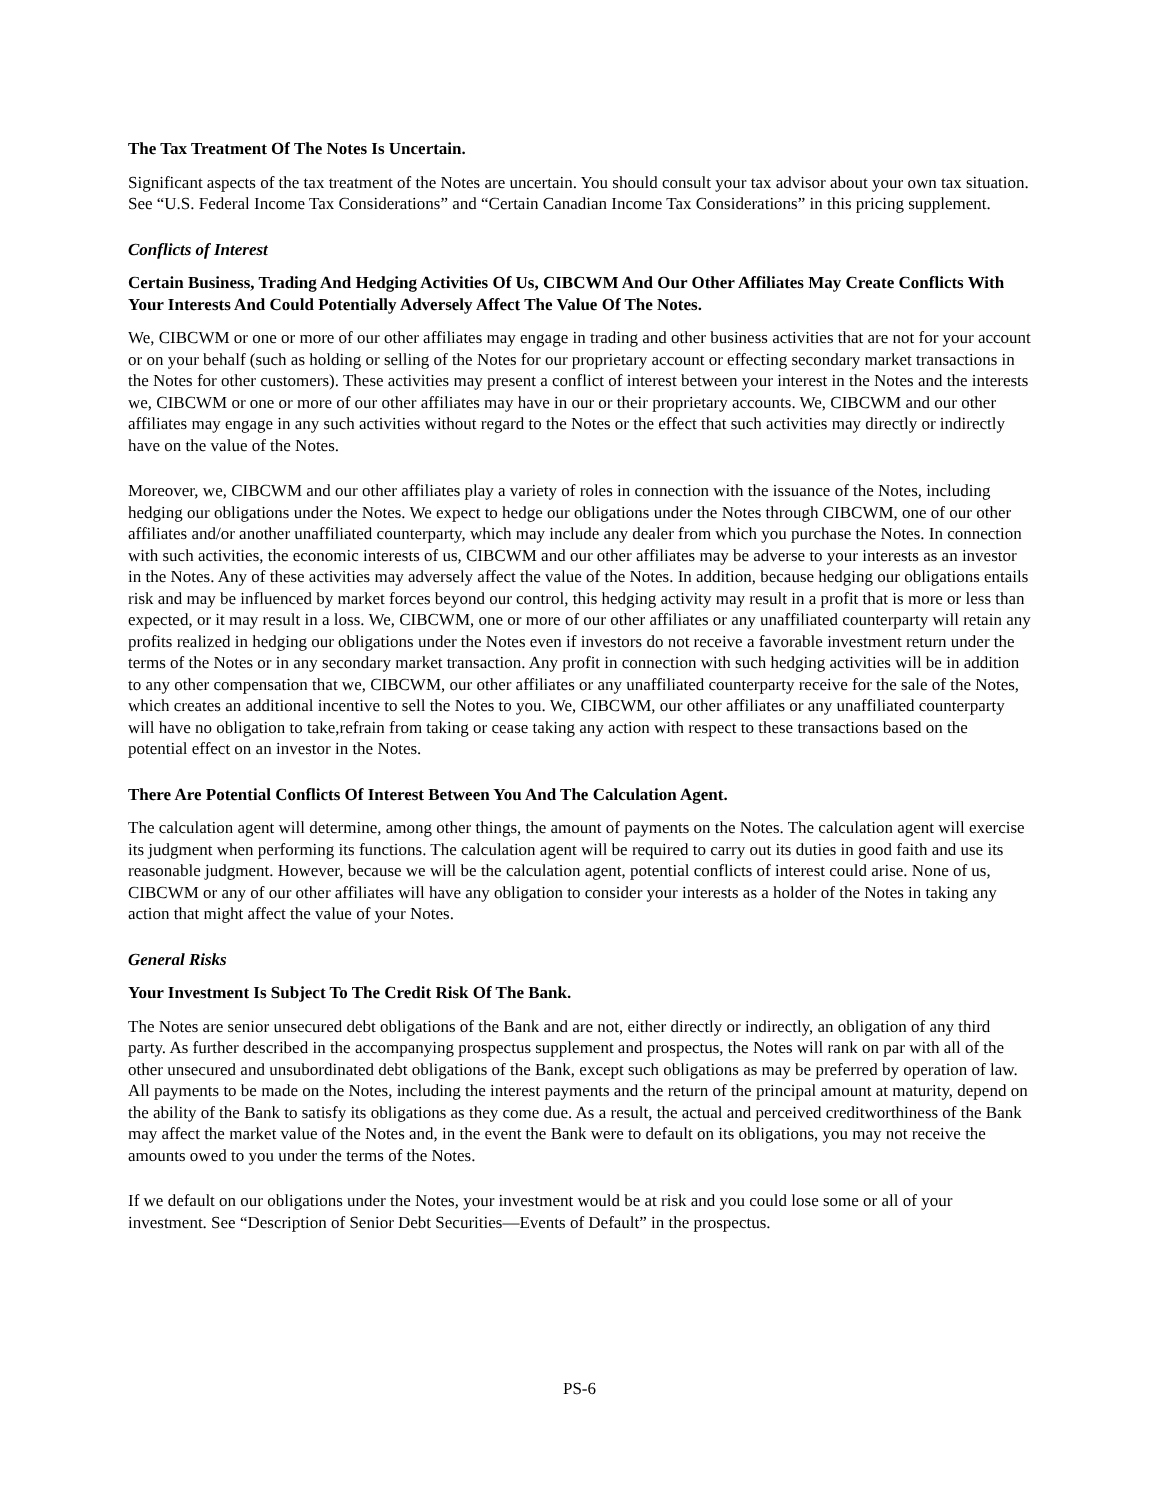The Tax Treatment Of The Notes Is Uncertain.
Significant aspects of the tax treatment of the Notes are uncertain. You should consult your tax advisor about your own tax situation. See “U.S. Federal Income Tax Considerations” and “Certain Canadian Income Tax Considerations” in this pricing supplement.
Conflicts of Interest
Certain Business, Trading And Hedging Activities Of Us, CIBCWM And Our Other Affiliates May Create Conflicts With Your Interests And Could Potentially Adversely Affect The Value Of The Notes.
We, CIBCWM or one or more of our other affiliates may engage in trading and other business activities that are not for your account or on your behalf (such as holding or selling of the Notes for our proprietary account or effecting secondary market transactions in the Notes for other customers). These activities may present a conflict of interest between your interest in the Notes and the interests we, CIBCWM or one or more of our other affiliates may have in our or their proprietary accounts. We, CIBCWM and our other affiliates may engage in any such activities without regard to the Notes or the effect that such activities may directly or indirectly have on the value of the Notes.
Moreover, we, CIBCWM and our other affiliates play a variety of roles in connection with the issuance of the Notes, including hedging our obligations under the Notes. We expect to hedge our obligations under the Notes through CIBCWM, one of our other affiliates and/or another unaffiliated counterparty, which may include any dealer from which you purchase the Notes. In connection with such activities, the economic interests of us, CIBCWM and our other affiliates may be adverse to your interests as an investor in the Notes. Any of these activities may adversely affect the value of the Notes. In addition, because hedging our obligations entails risk and may be influenced by market forces beyond our control, this hedging activity may result in a profit that is more or less than expected, or it may result in a loss. We, CIBCWM, one or more of our other affiliates or any unaffiliated counterparty will retain any profits realized in hedging our obligations under the Notes even if investors do not receive a favorable investment return under the terms of the Notes or in any secondary market transaction. Any profit in connection with such hedging activities will be in addition to any other compensation that we, CIBCWM, our other affiliates or any unaffiliated counterparty receive for the sale of the Notes, which creates an additional incentive to sell the Notes to you. We, CIBCWM, our other affiliates or any unaffiliated counterparty will have no obligation to take,refrain from taking or cease taking any action with respect to these transactions based on the potential effect on an investor in the Notes.
There Are Potential Conflicts Of Interest Between You And The Calculation Agent.
The calculation agent will determine, among other things, the amount of payments on the Notes. The calculation agent will exercise its judgment when performing its functions. The calculation agent will be required to carry out its duties in good faith and use its reasonable judgment. However, because we will be the calculation agent, potential conflicts of interest could arise. None of us, CIBCWM or any of our other affiliates will have any obligation to consider your interests as a holder of the Notes in taking any action that might affect the value of your Notes.
General Risks
Your Investment Is Subject To The Credit Risk Of The Bank.
The Notes are senior unsecured debt obligations of the Bank and are not, either directly or indirectly, an obligation of any third party. As further described in the accompanying prospectus supplement and prospectus, the Notes will rank on par with all of the other unsecured and unsubordinated debt obligations of the Bank, except such obligations as may be preferred by operation of law. All payments to be made on the Notes, including the interest payments and the return of the principal amount at maturity, depend on the ability of the Bank to satisfy its obligations as they come due. As a result, the actual and perceived creditworthiness of the Bank may affect the market value of the Notes and, in the event the Bank were to default on its obligations, you may not receive the amounts owed to you under the terms of the Notes.
If we default on our obligations under the Notes, your investment would be at risk and you could lose some or all of your investment. See “Description of Senior Debt Securities—Events of Default” in the prospectus.
PS-6